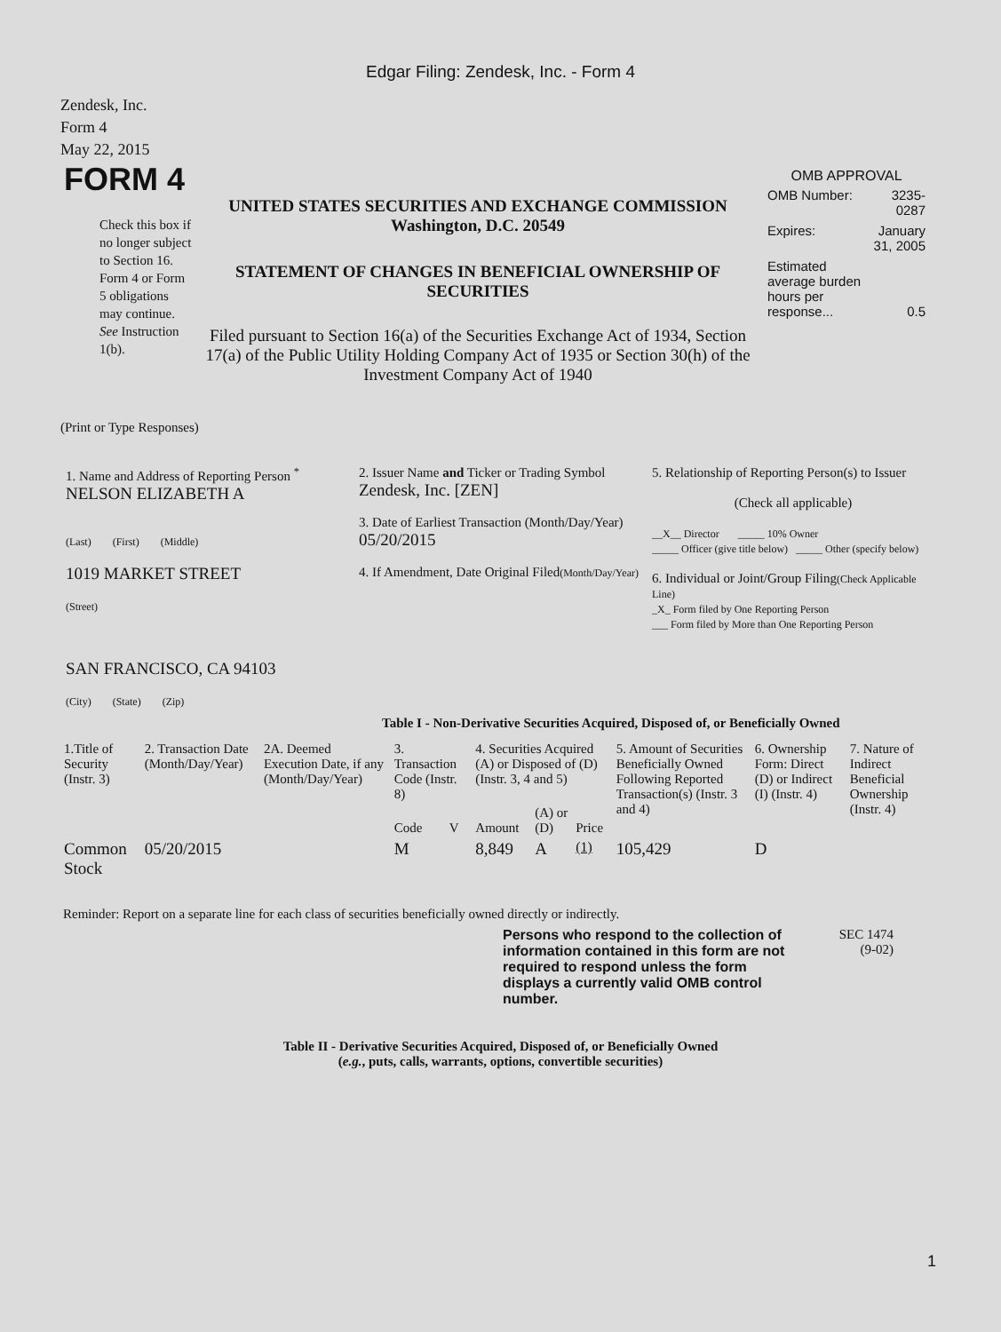Edgar Filing: Zendesk, Inc. - Form 4
Zendesk, Inc.
Form 4
May 22, 2015
FORM 4
Check this box if no longer subject to Section 16. Form 4 or Form 5 obligations may continue. See Instruction 1(b).
UNITED STATES SECURITIES AND EXCHANGE COMMISSION
Washington, D.C. 20549
STATEMENT OF CHANGES IN BENEFICIAL OWNERSHIP OF SECURITIES
Filed pursuant to Section 16(a) of the Securities Exchange Act of 1934, Section 17(a) of the Public Utility Holding Company Act of 1935 or Section 30(h) of the Investment Company Act of 1940
OMB APPROVAL
| OMB Number: | 3235-0287 |
| Expires: | January 31, 2005 |
| Estimated average burden hours per response... | 0.5 |
(Print or Type Responses)
| 1. Name and Address of Reporting Person <sup>*</sup> NELSON ELIZABETH A (Last) (First) (Middle) 1019 MARKET STREET (Street) SAN FRANCISCO, CA 94103 (City) (State) (Zip) | 2. Issuer Name and Ticker or Trading Symbol Zendesk, Inc. [ZEN] 3. Date of Earliest Transaction (Month/Day/Year) 05/20/2015 4. If Amendment, Date Original Filed (Month/Day/Year) | 5. Relationship of Reporting Person(s) to Issuer (Check all applicable) __X__ Director _____ 10% Owner _____ Officer (give title below) _____ Other (specify below) 6. Individual or Joint/Group Filing (Check Applicable Line) _X_ Form filed by One Reporting Person ___ Form filed by More than One Reporting Person |
Table I - Non-Derivative Securities Acquired, Disposed of, or Beneficially Owned
| 1.Title of Security (Instr. 3) | 2. Transaction Date (Month/Day/Year) | 2A. Deemed Execution Date, if any (Month/Day/Year) | 3. Transaction Code (Instr. 8) | | 4. Securities Acquired (A) or Disposed of (D) (Instr. 3, 4 and 5) | | | 5. Amount of Securities Beneficially Owned Following Reported Transaction(s) (Instr. 3 and 4) | 6. Ownership Form: Direct (D) or Indirect (I) (Instr. 4) | 7. Nature of Indirect Beneficial Ownership (Instr. 4) |
| --- | --- | --- | --- | --- | --- | --- | --- | --- | --- | --- |
| | | | Code | V | Amount | (A) or (D) | Price | | | |
| Common Stock | 05/20/2015 | | M | | 8,849 | A | <sup>(1)</sup> | 105,429 | D | |
Reminder: Report on a separate line for each class of securities beneficially owned directly or indirectly.
Persons who respond to the collection of information contained in this form are not required to respond unless the form displays a currently valid OMB control number.
SEC 1474
(9-02)
Table II - Derivative Securities Acquired, Disposed of, or Beneficially Owned
(e.g., puts, calls, warrants, options, convertible securities)
1